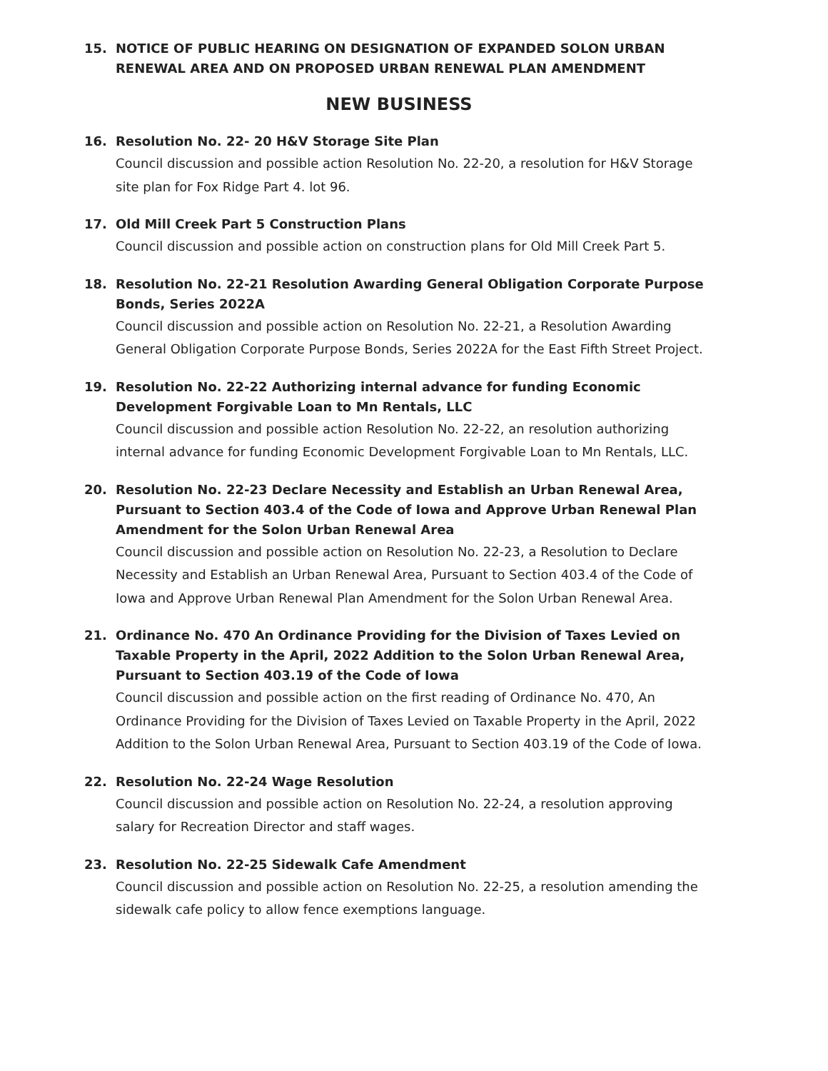15. NOTICE OF PUBLIC HEARING ON DESIGNATION OF EXPANDED SOLON URBAN RENEWAL AREA AND ON PROPOSED URBAN RENEWAL PLAN AMENDMENT
NEW BUSINESS
16. Resolution No. 22- 20 H&V Storage Site Plan
Council discussion and possible action Resolution No. 22-20, a resolution for H&V Storage site plan for Fox Ridge Part 4. lot 96.
17. Old Mill Creek Part 5 Construction Plans
Council discussion and possible action on construction plans for Old Mill Creek Part 5.
18. Resolution No. 22-21 Resolution Awarding General Obligation Corporate Purpose Bonds, Series 2022A
Council discussion and possible action on Resolution No. 22-21, a Resolution Awarding General Obligation Corporate Purpose Bonds, Series 2022A for the East Fifth Street Project.
19. Resolution No. 22-22 Authorizing internal advance for funding Economic Development Forgivable Loan to Mn Rentals, LLC
Council discussion and possible action Resolution No. 22-22, an resolution authorizing internal advance for funding Economic Development Forgivable Loan to Mn Rentals, LLC.
20. Resolution No. 22-23 Declare Necessity and Establish an Urban Renewal Area, Pursuant to Section 403.4 of the Code of Iowa and Approve Urban Renewal Plan Amendment for the Solon Urban Renewal Area
Council discussion and possible action on Resolution No. 22-23, a Resolution to Declare Necessity and Establish an Urban Renewal Area, Pursuant to Section 403.4 of the Code of Iowa and Approve Urban Renewal Plan Amendment for the Solon Urban Renewal Area.
21. Ordinance No. 470 An Ordinance Providing for the Division of Taxes Levied on Taxable Property in the April, 2022 Addition to the Solon Urban Renewal Area, Pursuant to Section 403.19 of the Code of Iowa
Council discussion and possible action on the first reading of Ordinance No. 470, An Ordinance Providing for the Division of Taxes Levied on Taxable Property in the April, 2022 Addition to the Solon Urban Renewal Area, Pursuant to Section 403.19 of the Code of Iowa.
22. Resolution No. 22-24 Wage Resolution
Council discussion and possible action on Resolution No. 22-24, a resolution approving salary for Recreation Director and staff wages.
23. Resolution No. 22-25 Sidewalk Cafe Amendment
Council discussion and possible action on Resolution No. 22-25, a resolution amending the sidewalk cafe policy to allow fence exemptions language.